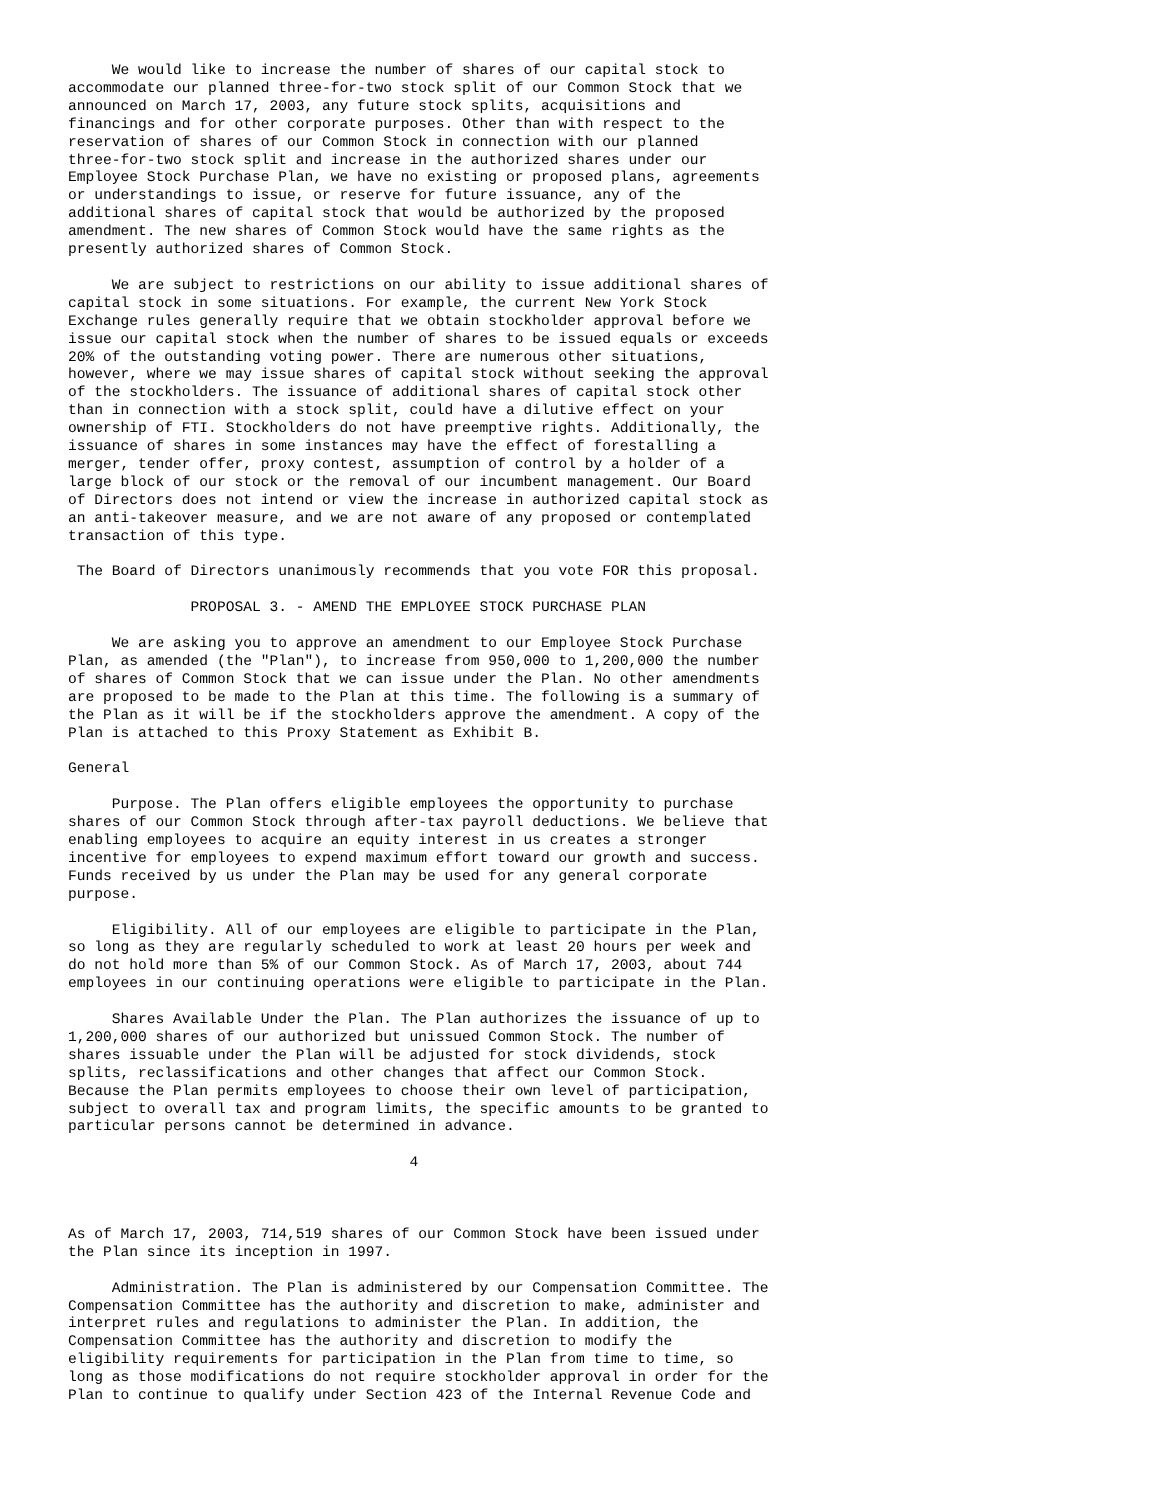We would like to increase the number of shares of our capital stock to
accommodate our planned three-for-two stock split of our Common Stock that we
announced on March 17, 2003, any future stock splits, acquisitions and
financings and for other corporate purposes. Other than with respect to the
reservation of shares of our Common Stock in connection with our planned
three-for-two stock split and increase in the authorized shares under our
Employee Stock Purchase Plan, we have no existing or proposed plans, agreements
or understandings to issue, or reserve for future issuance, any of the
additional shares of capital stock that would be authorized by the proposed
amendment. The new shares of Common Stock would have the same rights as the
presently authorized shares of Common Stock.

     We are subject to restrictions on our ability to issue additional shares of
capital stock in some situations. For example, the current New York Stock
Exchange rules generally require that we obtain stockholder approval before we
issue our capital stock when the number of shares to be issued equals or exceeds
20% of the outstanding voting power. There are numerous other situations,
however, where we may issue shares of capital stock without seeking the approval
of the stockholders. The issuance of additional shares of capital stock other
than in connection with a stock split, could have a dilutive effect on your
ownership of FTI. Stockholders do not have preemptive rights. Additionally, the
issuance of shares in some instances may have the effect of forestalling a
merger, tender offer, proxy contest, assumption of control by a holder of a
large block of our stock or the removal of our incumbent management. Our Board
of Directors does not intend or view the increase in authorized capital stock as
an anti-takeover measure, and we are not aware of any proposed or contemplated
transaction of this type.

 The Board of Directors unanimously recommends that you vote FOR this proposal.

              PROPOSAL 3. - AMEND THE EMPLOYEE STOCK PURCHASE PLAN

     We are asking you to approve an amendment to our Employee Stock Purchase
Plan, as amended (the "Plan"), to increase from 950,000 to 1,200,000 the number
of shares of Common Stock that we can issue under the Plan. No other amendments
are proposed to be made to the Plan at this time. The following is a summary of
the Plan as it will be if the stockholders approve the amendment. A copy of the
Plan is attached to this Proxy Statement as Exhibit B.

General

     Purpose. The Plan offers eligible employees the opportunity to purchase
shares of our Common Stock through after-tax payroll deductions. We believe that
enabling employees to acquire an equity interest in us creates a stronger
incentive for employees to expend maximum effort toward our growth and success.
Funds received by us under the Plan may be used for any general corporate
purpose.

     Eligibility. All of our employees are eligible to participate in the Plan,
so long as they are regularly scheduled to work at least 20 hours per week and
do not hold more than 5% of our Common Stock. As of March 17, 2003, about 744
employees in our continuing operations were eligible to participate in the Plan.

     Shares Available Under the Plan. The Plan authorizes the issuance of up to
1,200,000 shares of our authorized but unissued Common Stock. The number of
shares issuable under the Plan will be adjusted for stock dividends, stock
splits, reclassifications and other changes that affect our Common Stock.
Because the Plan permits employees to choose their own level of participation,
subject to overall tax and program limits, the specific amounts to be granted to
particular persons cannot be determined in advance.

                                       4



As of March 17, 2003, 714,519 shares of our Common Stock have been issued under
the Plan since its inception in 1997.

     Administration. The Plan is administered by our Compensation Committee. The
Compensation Committee has the authority and discretion to make, administer and
interpret rules and regulations to administer the Plan. In addition, the
Compensation Committee has the authority and discretion to modify the
eligibility requirements for participation in the Plan from time to time, so
long as those modifications do not require stockholder approval in order for the
Plan to continue to qualify under Section 423 of the Internal Revenue Code and